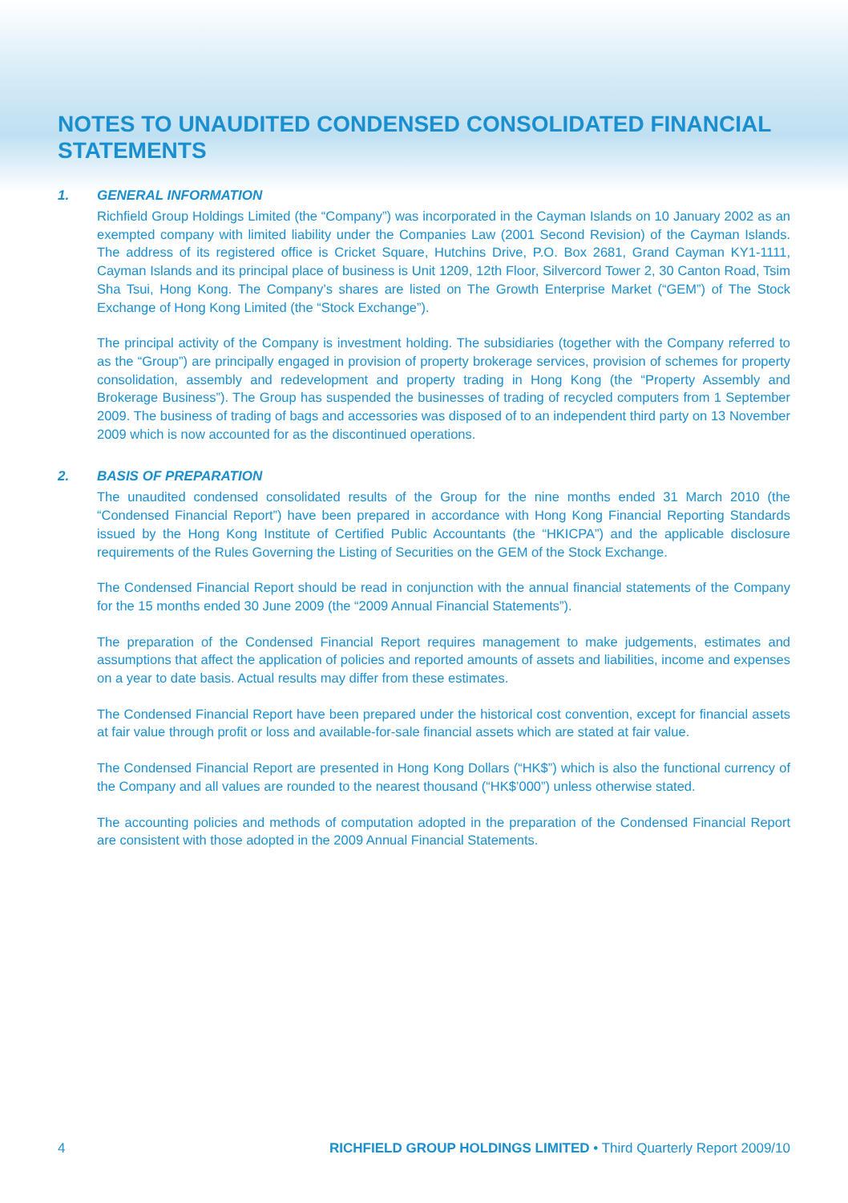NOTES TO UNAUDITED CONDENSED CONSOLIDATED FINANCIAL STATEMENTS
1. GENERAL INFORMATION
Richfield Group Holdings Limited (the “Company”) was incorporated in the Cayman Islands on 10 January 2002 as an exempted company with limited liability under the Companies Law (2001 Second Revision) of the Cayman Islands. The address of its registered office is Cricket Square, Hutchins Drive, P.O. Box 2681, Grand Cayman KY1-1111, Cayman Islands and its principal place of business is Unit 1209, 12th Floor, Silvercord Tower 2, 30 Canton Road, Tsim Sha Tsui, Hong Kong. The Company’s shares are listed on The Growth Enterprise Market (“GEM”) of The Stock Exchange of Hong Kong Limited (the “Stock Exchange”).
The principal activity of the Company is investment holding. The subsidiaries (together with the Company referred to as the “Group”) are principally engaged in provision of property brokerage services, provision of schemes for property consolidation, assembly and redevelopment and property trading in Hong Kong (the “Property Assembly and Brokerage Business”). The Group has suspended the businesses of trading of recycled computers from 1 September 2009. The business of trading of bags and accessories was disposed of to an independent third party on 13 November 2009 which is now accounted for as the discontinued operations.
2. BASIS OF PREPARATION
The unaudited condensed consolidated results of the Group for the nine months ended 31 March 2010 (the “Condensed Financial Report”) have been prepared in accordance with Hong Kong Financial Reporting Standards issued by the Hong Kong Institute of Certified Public Accountants (the “HKICPA”) and the applicable disclosure requirements of the Rules Governing the Listing of Securities on the GEM of the Stock Exchange.
The Condensed Financial Report should be read in conjunction with the annual financial statements of the Company for the 15 months ended 30 June 2009 (the “2009 Annual Financial Statements”).
The preparation of the Condensed Financial Report requires management to make judgements, estimates and assumptions that affect the application of policies and reported amounts of assets and liabilities, income and expenses on a year to date basis. Actual results may differ from these estimates.
The Condensed Financial Report have been prepared under the historical cost convention, except for financial assets at fair value through profit or loss and available-for-sale financial assets which are stated at fair value.
The Condensed Financial Report are presented in Hong Kong Dollars (“HK$”) which is also the functional currency of the Company and all values are rounded to the nearest thousand (“HK$’000”) unless otherwise stated.
The accounting policies and methods of computation adopted in the preparation of the Condensed Financial Report are consistent with those adopted in the 2009 Annual Financial Statements.
4 RICHFIELD GROUP HOLDINGS LIMITED • Third Quarterly Report 2009/10